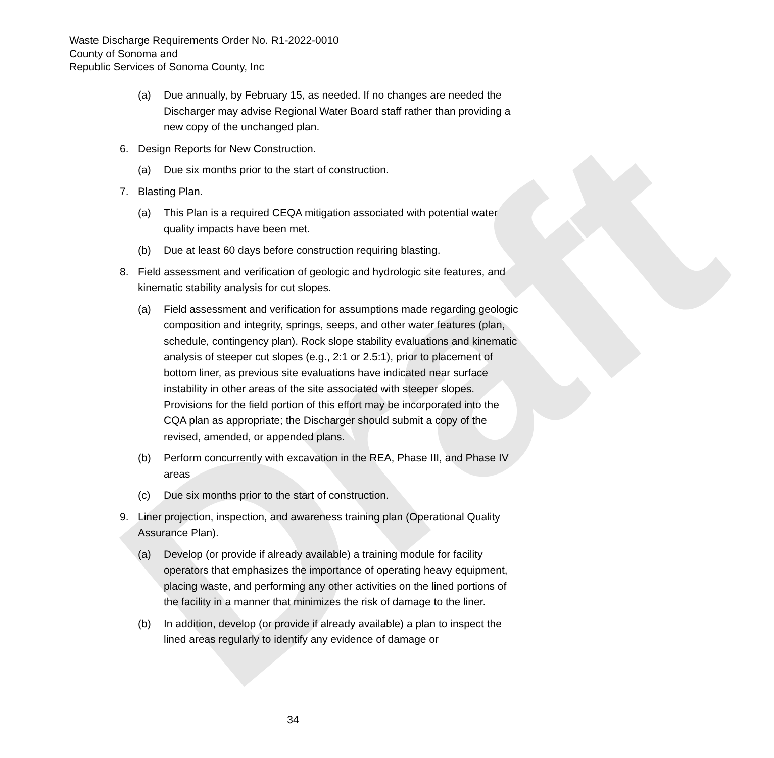Draft
Waste Discharge Requirements Order No. R1-2022-0010
County of Sonoma and
Republic Services of Sonoma County, Inc
(a) Due annually, by February 15, as needed. If no changes are needed the Discharger may advise Regional Water Board staff rather than providing a new copy of the unchanged plan.
6. Design Reports for New Construction.
(a) Due six months prior to the start of construction.
7. Blasting Plan.
(a) This Plan is a required CEQA mitigation associated with potential water quality impacts have been met.
(b) Due at least 60 days before construction requiring blasting.
8. Field assessment and verification of geologic and hydrologic site features, and kinematic stability analysis for cut slopes.
(a) Field assessment and verification for assumptions made regarding geologic composition and integrity, springs, seeps, and other water features (plan, schedule, contingency plan). Rock slope stability evaluations and kinematic analysis of steeper cut slopes (e.g., 2:1 or 2.5:1), prior to placement of bottom liner, as previous site evaluations have indicated near surface instability in other areas of the site associated with steeper slopes. Provisions for the field portion of this effort may be incorporated into the CQA plan as appropriate; the Discharger should submit a copy of the revised, amended, or appended plans.
(b) Perform concurrently with excavation in the REA, Phase III, and Phase IV areas
(c) Due six months prior to the start of construction.
9. Liner projection, inspection, and awareness training plan (Operational Quality Assurance Plan).
(a) Develop (or provide if already available) a training module for facility operators that emphasizes the importance of operating heavy equipment, placing waste, and performing any other activities on the lined portions of the facility in a manner that minimizes the risk of damage to the liner.
(b) In addition, develop (or provide if already available) a plan to inspect the lined areas regularly to identify any evidence of damage or
34